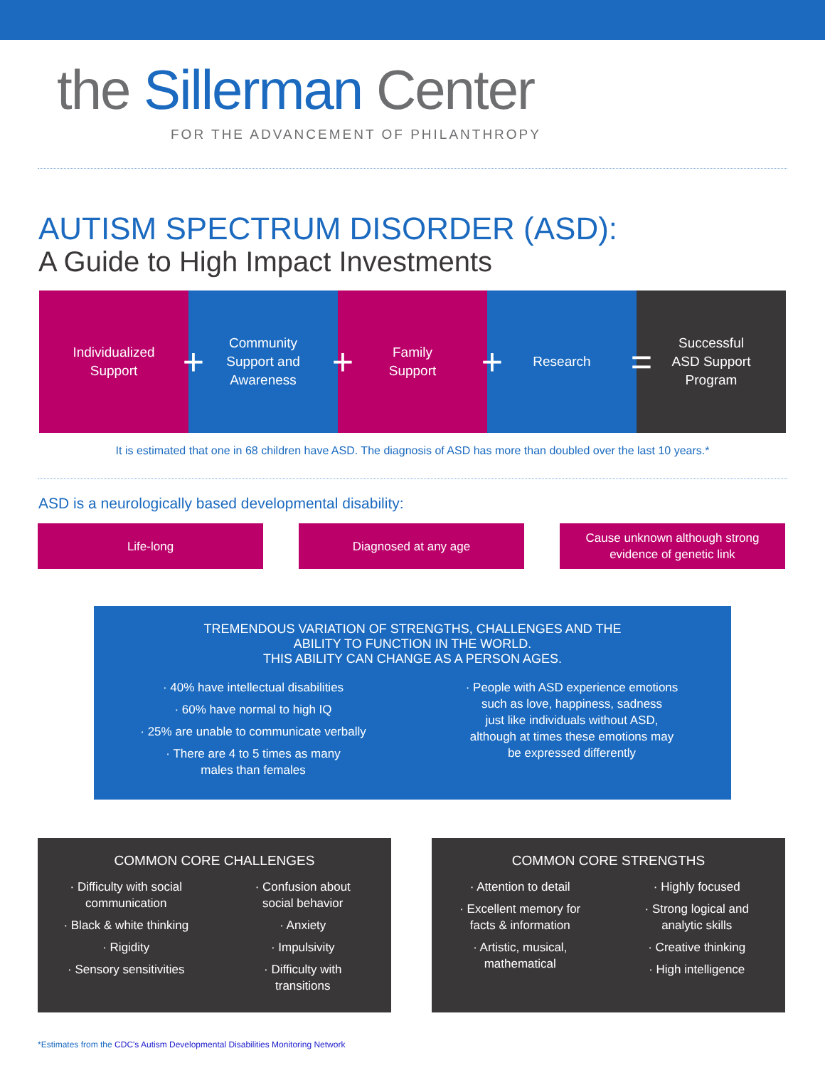the Sillerman Center
FOR THE ADVANCEMENT OF PHILANTHROPY
AUTISM SPECTRUM DISORDER (ASD):
A Guide to High Impact Investments
Individualized
Support
+
Community
Support and
Awareness
+
Family
Support
+
Research
=
Successful
ASD Support
Program
It is estimated that one in 68 children have ASD. The diagnosis of ASD has more than doubled over the last 10 years.*
ASD is a neurologically based developmental disability:
Life-long Diagnosed at any age Cause unknown although strong
evidence of genetic link
TREMENDOUS VARIATION OF STRENGTHS, CHALLENGES AND THE
ABILITY TO FUNCTION IN THE WORLD.
THIS ABILITY CAN CHANGE AS A PERSON AGES.
· 40% have intellectual disabilities
· 60% have normal to high IQ
· 25% are unable to communicate verbally
· There are 4 to 5 times as many
males than females
· People with ASD experience emotions
such as love, happiness, sadness
just like individuals without ASD,
although at times these emotions may
be expressed differently
COMMON CORE CHALLENGES
· Difficulty with social
communication
· Black & white thinking
· Rigidity
· Sensory sensitivities
· Confusion about
social behavior
· Anxiety
· Impulsivity
· Difficulty with
transitions
COMMON CORE STRENGTHS
· Attention to detail
· Excellent memory for
facts & information
· Artistic, musical,
mathematical
· Highly focused
· Strong logical and
analytic skills
· Creative thinking
· High intelligence
*Estimates from the CDC's Autism Developmental Disabilities Monitoring Network